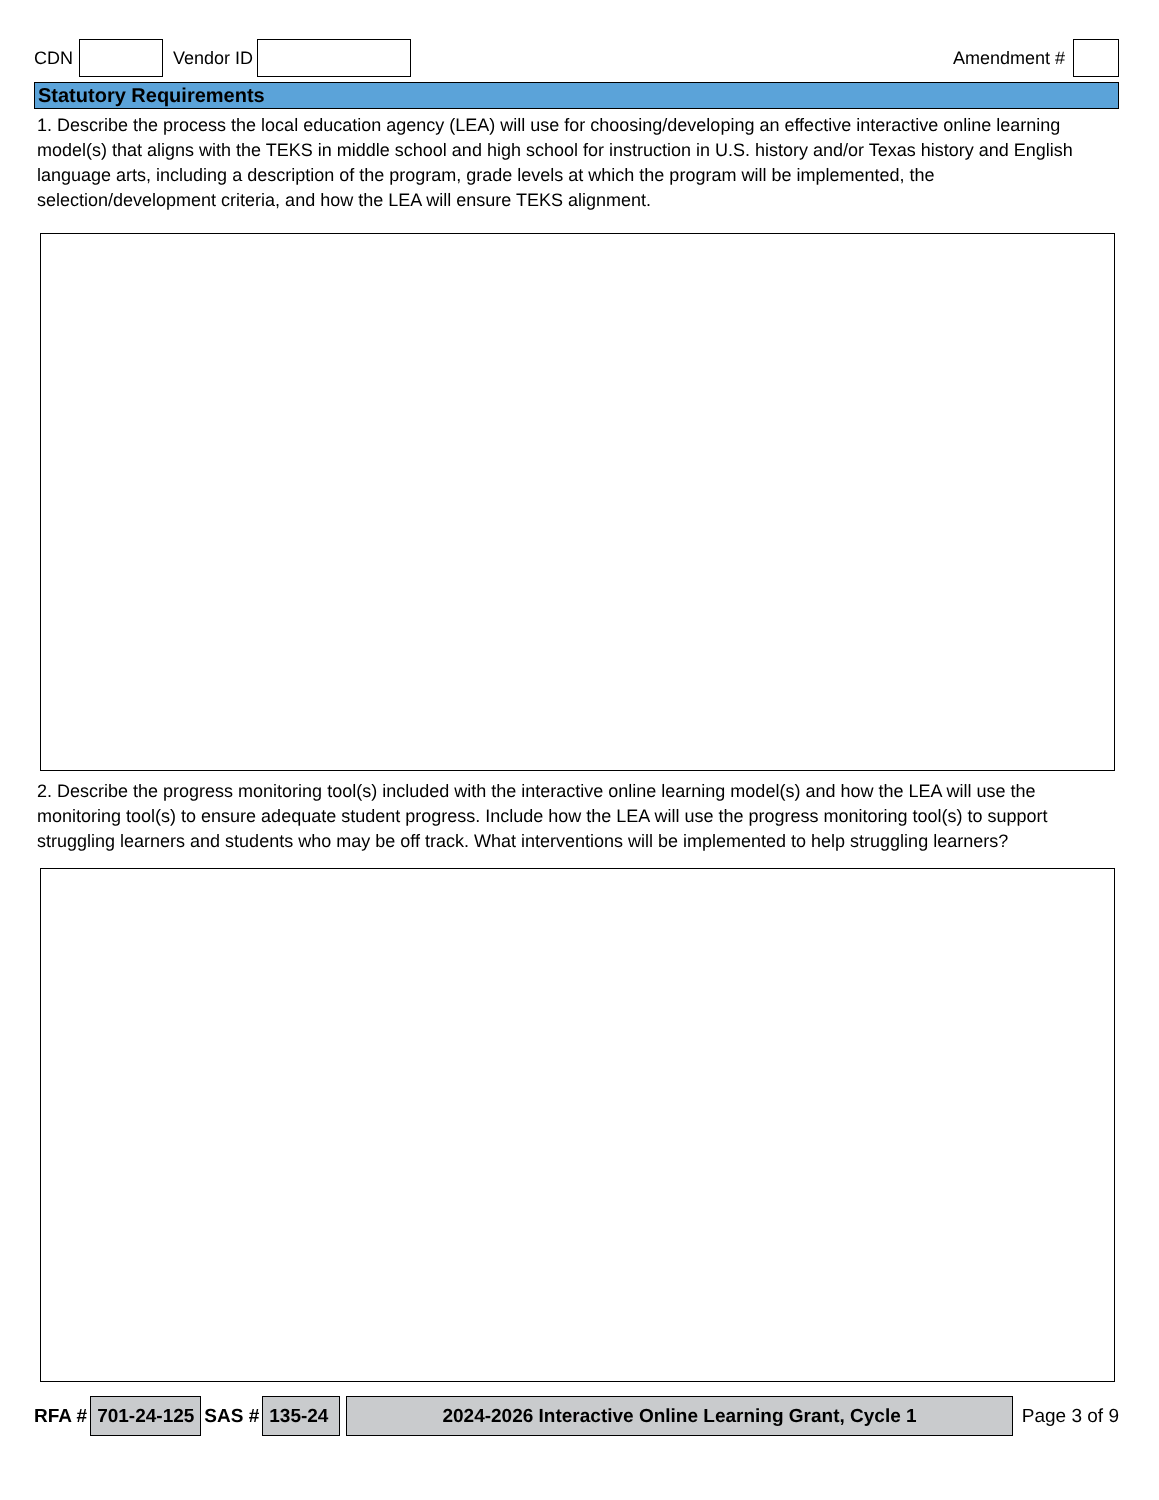CDN Vendor ID Amendment #
Statutory Requirements
1. Describe the process the local education agency (LEA) will use for choosing/developing an effective interactive online learning model(s) that aligns with the TEKS in middle school and high school for instruction in U.S. history and/or Texas history and English language arts, including a description of the program, grade levels at which the program will be implemented, the selection/development criteria, and how the LEA will ensure TEKS alignment.
2. Describe the progress monitoring tool(s) included with the interactive online learning model(s) and how the LEA will use the monitoring tool(s) to ensure adequate student progress. Include how the LEA will use the progress monitoring tool(s) to support struggling learners and students who may be off track. What interventions will be implemented to help struggling learners?
RFA # 701-24-125 SAS # 135-24 2024-2026 Interactive Online Learning Grant, Cycle 1 Page 3 of 9